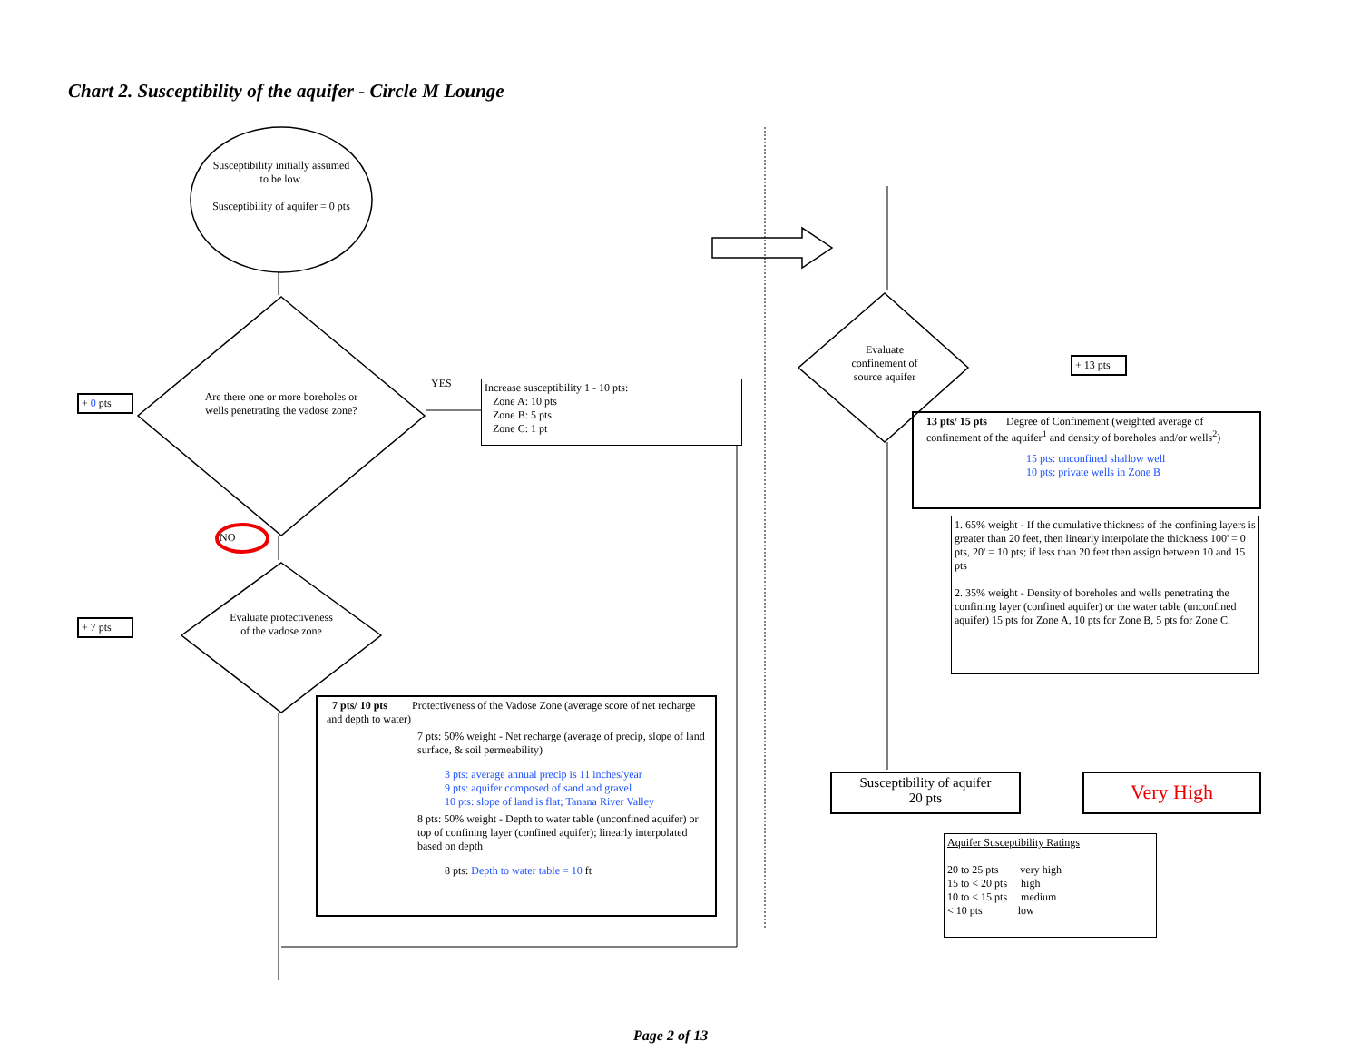Chart 2. Susceptibility of the aquifer - Circle M Lounge
Susceptibility initially assumed to be low.
Susceptibility of aquifer = 0 pts
Are there one or more boreholes or wells penetrating the vadose zone?
+ 0 pts
YES
Increase susceptibility 1 - 10 pts:
Zone A: 10 pts
Zone B: 5 pts
Zone C: 1 pt
NO
+ 7 pts
Evaluate protectiveness of the vadose zone
7 pts/ 10 pts Protectiveness of the Vadose Zone (average score of net recharge and depth to water)
7 pts: 50% weight - Net recharge (average of precip, slope of land surface, & soil permeability)
3 pts: average annual precip is 11 inches/year
9 pts: aquifer composed of sand and gravel
10 pts: slope of land is flat; Tanana River Valley
8 pts: 50% weight - Depth to water table (unconfined aquifer) or top of confining layer (confined aquifer); linearly interpolated based on depth
8 pts: Depth to water table = 10 ft
Evaluate confinement of source aquifer
+ 13 pts
13 pts/ 15 pts Degree of Confinement (weighted average of confinement of the aquifer<sup>1</sup> and density of boreholes and/or wells<sup>2</sup>)
15 pts: unconfined shallow well
10 pts: private wells in Zone B
1. 65% weight - If the cumulative thickness of the confining layers is greater than 20 feet, then linearly interpolate the thickness 100' = 0 pts, 20' = 10 pts; if less than 20 feet then assign between 10 and 15 pts
2. 35% weight - Density of boreholes and wells penetrating the confining layer (confined aquifer) or the water table (unconfined aquifer) 15 pts for Zone A, 10 pts for Zone B, 5 pts for Zone C.
Susceptibility of aquifer
20 pts
Very High
Aquifer Susceptibility Ratings
20 to 25 pts very high
15 to < 20 pts high
10 to < 15 pts medium
< 10 pts low
Page 2 of 13